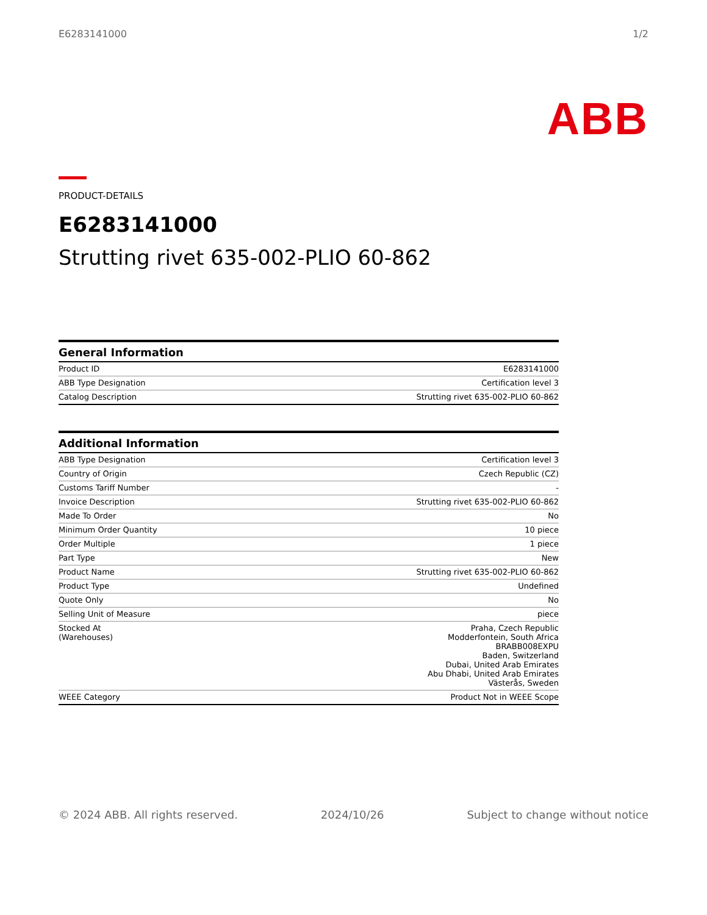E6283141000 1/2
ABB
PRODUCT-DETAILS
E6283141000
Strutting rivet 635-002-PLIO 60-862
| General Information | |
| --- | --- |
| Product ID | E6283141000 |
| ABB Type Designation | Certification level 3 |
| Catalog Description | Strutting rivet 635-002-PLIO 60-862 |
| Additional Information | |
| --- | --- |
| ABB Type Designation | Certification level 3 |
| Country of Origin | Czech Republic (CZ) |
| Customs Tariff Number | - |
| Invoice Description | Strutting rivet 635-002-PLIO 60-862 |
| Made To Order | No |
| Minimum Order Quantity | 10 piece |
| Order Multiple | 1 piece |
| Part Type | New |
| Product Name | Strutting rivet 635-002-PLIO 60-862 |
| Product Type | Undefined |
| Quote Only | No |
| Selling Unit of Measure | piece |
| Stocked At (Warehouses) | Praha, Czech Republic Modderfontein, South Africa BRABB008EXPU Baden, Switzerland Dubai, United Arab Emirates Abu Dhabi, United Arab Emirates Västerås, Sweden |
| WEEE Category | Product Not in WEEE Scope |
© 2024 ABB. All rights reserved. 2024/10/26 Subject to change without notice